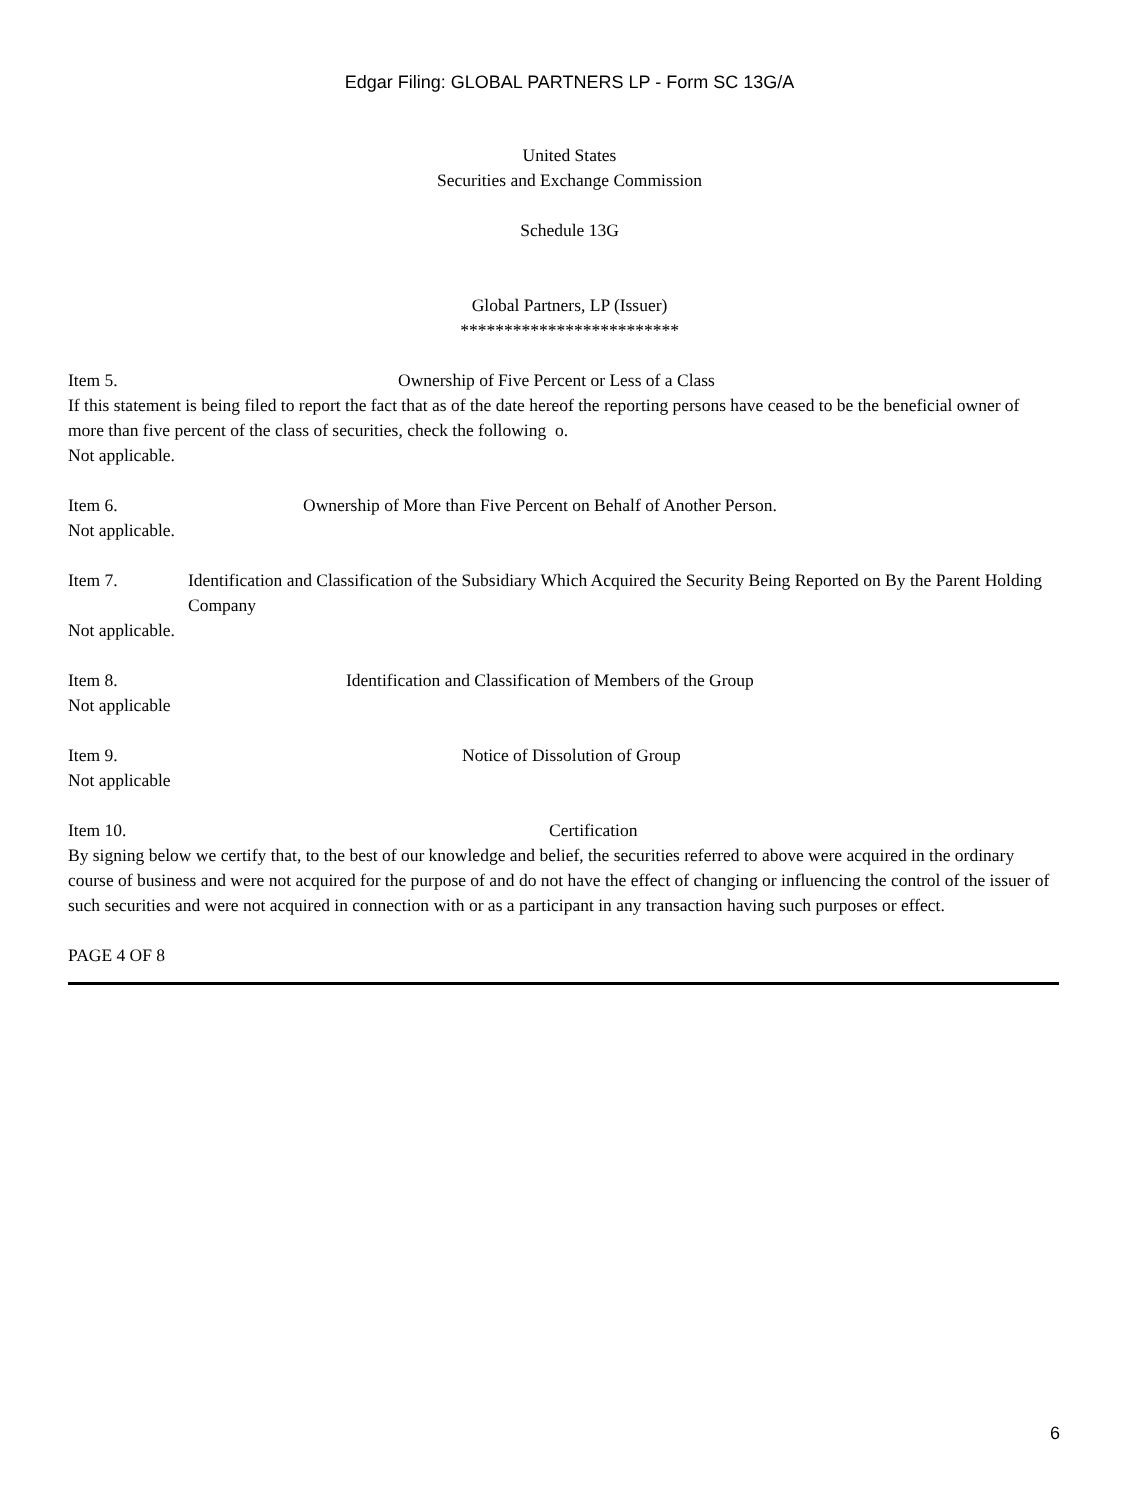Edgar Filing: GLOBAL PARTNERS LP - Form SC 13G/A
United States
Securities and Exchange Commission
Schedule 13G
Global Partners, LP (Issuer)
*************************
Item 5. Ownership of Five Percent or Less of a Class
If this statement is being filed to report the fact that as of the date hereof the reporting persons have ceased to be the beneficial owner of more than five percent of the class of securities, check the following o.
Not applicable.
Item 6. Ownership of More than Five Percent on Behalf of Another Person.
Not applicable.
Item 7. Identification and Classification of the Subsidiary Which Acquired the Security Being Reported on By the Parent Holding Company
Not applicable.
Item 8. Identification and Classification of Members of the Group
Not applicable
Item 9. Notice of Dissolution of Group
Not applicable
Item 10. Certification
By signing below we certify that, to the best of our knowledge and belief, the securities referred to above were acquired in the ordinary course of business and were not acquired for the purpose of and do not have the effect of changing or influencing the control of the issuer of such securities and were not acquired in connection with or as a participant in any transaction having such purposes or effect.
PAGE 4 OF 8
6